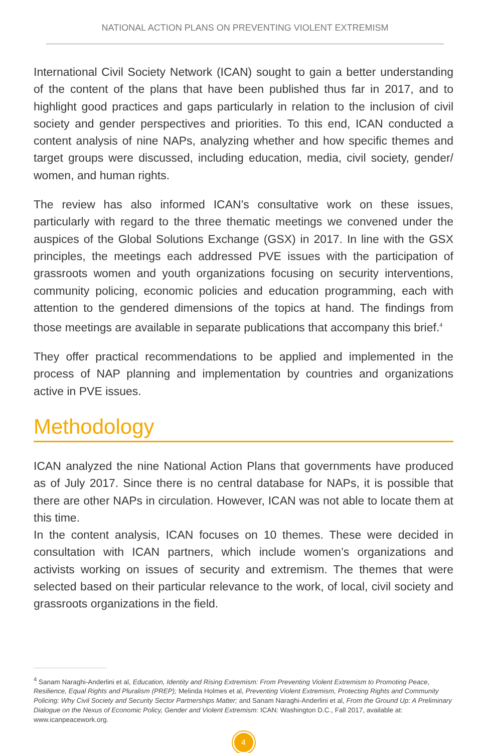NATIONAL ACTION PLANS ON PREVENTING VIOLENT EXTREMISM
International Civil Society Network (ICAN) sought to gain a better understanding of the content of the plans that have been published thus far in 2017, and to highlight good practices and gaps particularly in relation to the inclusion of civil society and gender perspectives and priorities. To this end, ICAN conducted a content analysis of nine NAPs, analyzing whether and how specific themes and target groups were discussed, including education, media, civil society, gender/ women, and human rights.
The review has also informed ICAN’s consultative work on these issues, particularly with regard to the three thematic meetings we convened under the auspices of the Global Solutions Exchange (GSX) in 2017. In line with the GSX principles, the meetings each addressed PVE issues with the participation of grassroots women and youth organizations focusing on security interventions, community policing, economic policies and education programming, each with attention to the gendered dimensions of the topics at hand. The findings from those meetings are available in separate publications that accompany this brief.<sup>4</sup>
They offer practical recommendations to be applied and implemented in the process of NAP planning and implementation by countries and organizations active in PVE issues.
Methodology
ICAN analyzed the nine National Action Plans that governments have produced as of July 2017. Since there is no central database for NAPs, it is possible that there are other NAPs in circulation. However, ICAN was not able to locate them at this time.
In the content analysis, ICAN focuses on 10 themes. These were decided in consultation with ICAN partners, which include women’s organizations and activists working on issues of security and extremism. The themes that were selected based on their particular relevance to the work, of local, civil society and grassroots organizations in the field.
<sup>4</sup> Sanam Naraghi-Anderlini et al, Education, Identity and Rising Extremism: From Preventing Violent Extremism to Promoting Peace, Resilience, Equal Rights and Pluralism (PREP); Melinda Holmes et al, Preventing Violent Extremism, Protecting Rights and Community Policing: Why Civil Society and Security Sector Partnerships Matter; and Sanam Naraghi-Anderlini et al, From the Ground Up: A Preliminary Dialogue on the Nexus of Economic Policy, Gender and Violent Extremism: ICAN: Washington D.C., Fall 2017, available at: www.icanpeacework.org.
4